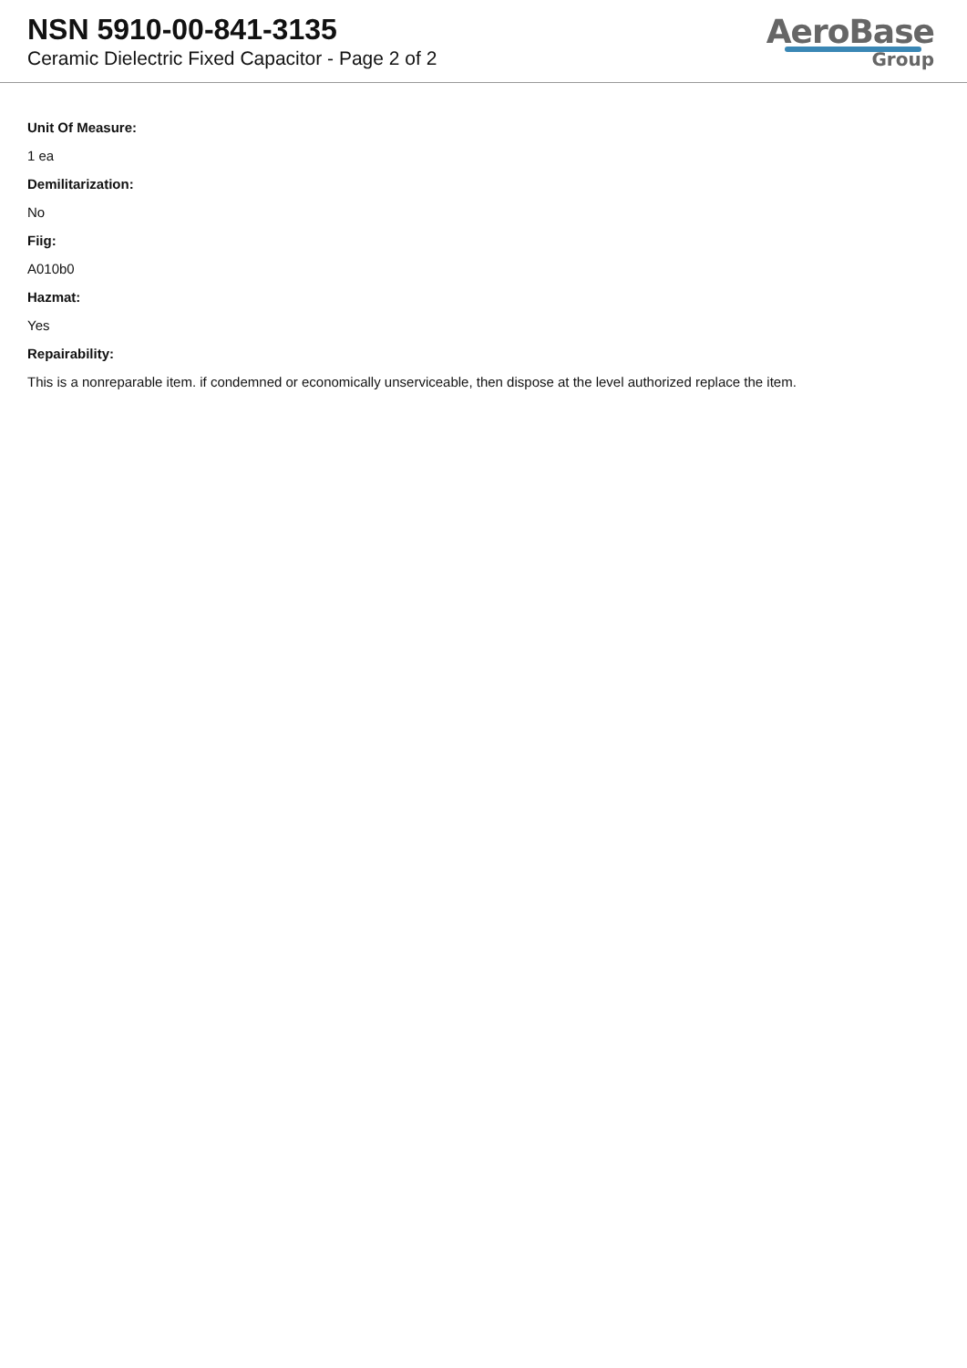NSN 5910-00-841-3135
Ceramic Dielectric Fixed Capacitor - Page 2 of 2
AeroBase
Group
Unit Of Measure:
1 ea
Demilitarization:
No
Fiig:
A010b0
Hazmat:
Yes
Repairability:
This is a nonreparable item. if condemned or economically unserviceable, then dispose at the level authorized replace the item.